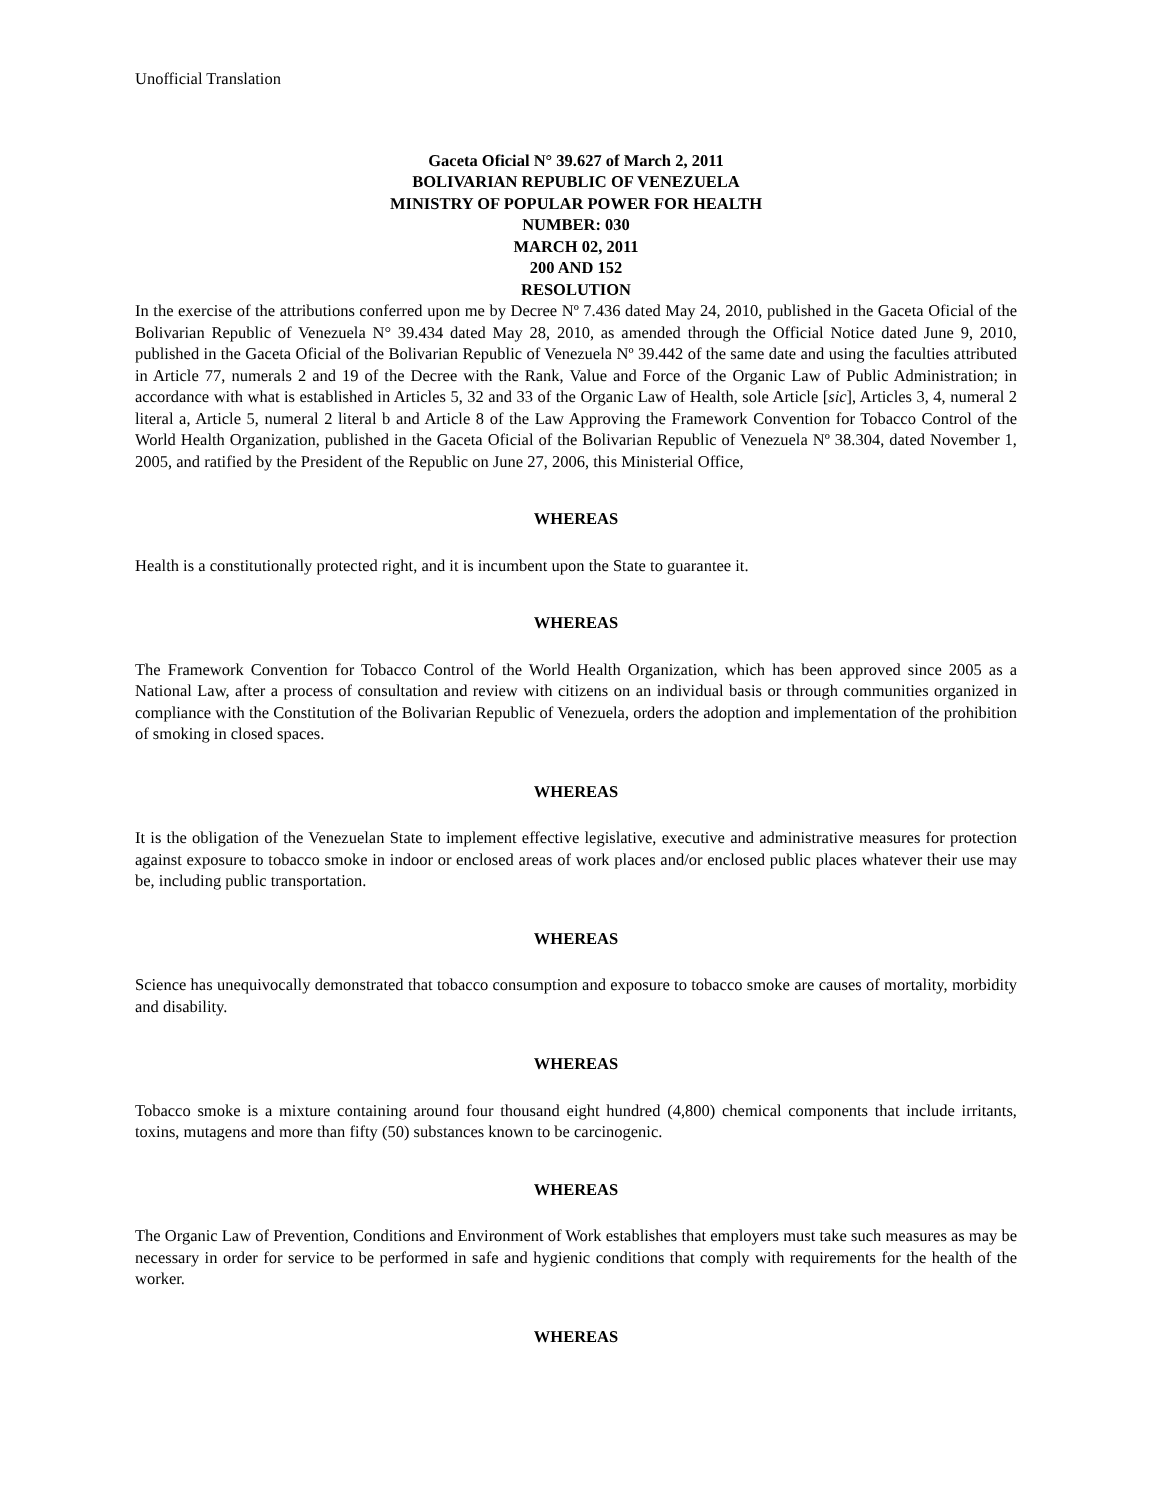Unofficial Translation
Gaceta Oficial N° 39.627 of March 2, 2011
BOLIVARIAN REPUBLIC OF VENEZUELA
MINISTRY OF POPULAR POWER FOR HEALTH
NUMBER: 030
MARCH 02, 2011
200 AND 152
RESOLUTION
In the exercise of the attributions conferred upon me by Decree Nº 7.436 dated May 24, 2010, published in the Gaceta Oficial of the Bolivarian Republic of Venezuela N° 39.434 dated May 28, 2010, as amended through the Official Notice dated June 9, 2010, published in the Gaceta Oficial of the Bolivarian Republic of Venezuela Nº 39.442 of the same date and using the faculties attributed in Article 77, numerals 2 and 19 of the Decree with the Rank, Value and Force of the Organic Law of Public Administration; in accordance with what is established in Articles 5, 32 and 33 of the Organic Law of Health, sole Article [sic], Articles 3, 4, numeral 2 literal a, Article 5, numeral 2 literal b and Article 8 of the Law Approving the Framework Convention for Tobacco Control of the World Health Organization, published in the Gaceta Oficial of the Bolivarian Republic of Venezuela Nº 38.304, dated November 1, 2005, and ratified by the President of the Republic on June 27, 2006, this Ministerial Office,
WHEREAS
Health is a constitutionally protected right, and it is incumbent upon the State to guarantee it.
WHEREAS
The Framework Convention for Tobacco Control of the World Health Organization, which has been approved since 2005 as a National Law, after a process of consultation and review with citizens on an individual basis or through communities organized in compliance with the Constitution of the Bolivarian Republic of Venezuela, orders the adoption and implementation of the prohibition of smoking in closed spaces.
WHEREAS
It is the obligation of the Venezuelan State to implement effective legislative, executive and administrative measures for protection against exposure to tobacco smoke in indoor or enclosed areas of work places and/or enclosed public places whatever their use may be, including public transportation.
WHEREAS
Science has unequivocally demonstrated that tobacco consumption and exposure to tobacco smoke are causes of mortality, morbidity and disability.
WHEREAS
Tobacco smoke is a mixture containing around four thousand eight hundred (4,800) chemical components that include irritants, toxins, mutagens and more than fifty (50) substances known to be carcinogenic.
WHEREAS
The Organic Law of Prevention, Conditions and Environment of Work establishes that employers must take such measures as may be necessary in order for service to be performed in safe and hygienic conditions that comply with requirements for the health of the worker.
WHEREAS